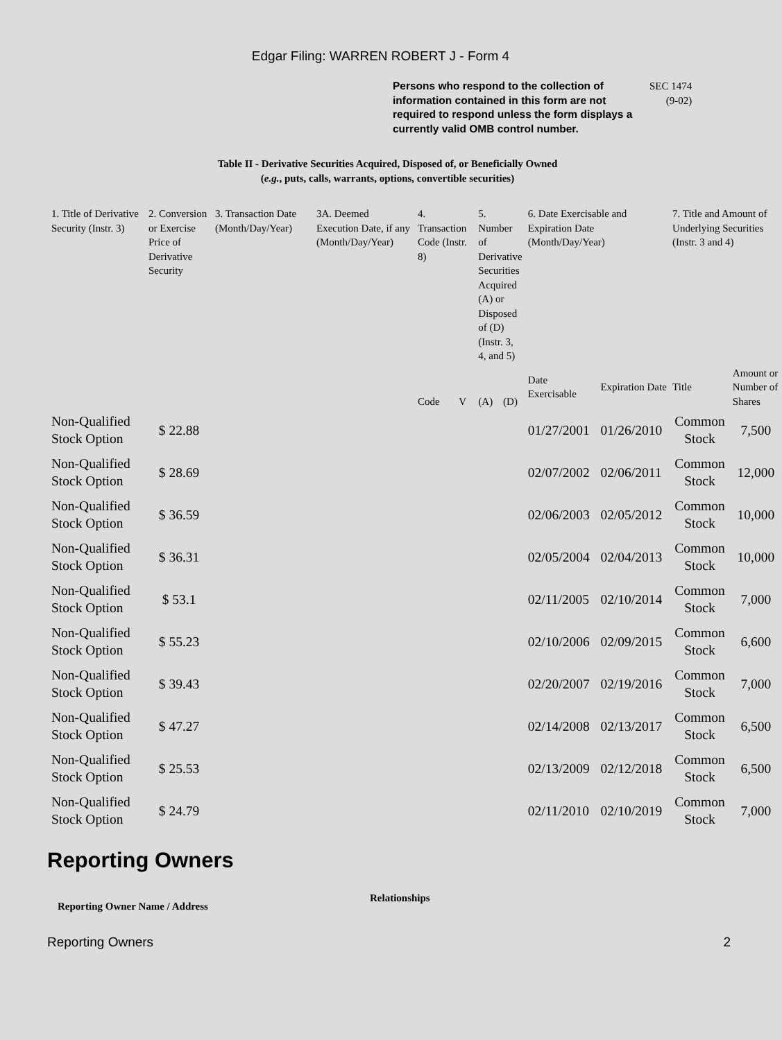Edgar Filing: WARREN ROBERT J - Form 4
Persons who respond to the collection of information contained in this form are not required to respond unless the form displays a currently valid OMB control number.
SEC 1474
(9-02)
Table II - Derivative Securities Acquired, Disposed of, or Beneficially Owned
(e.g., puts, calls, warrants, options, convertible securities)
| 1. Title of Derivative Security (Instr. 3) | 2. Conversion or Exercise Price of Derivative Security | 3. Transaction Date (Month/Day/Year) | 3A. Deemed Execution Date, if any (Month/Day/Year) | 4. Transaction Code (Instr. 8) | | 5. Number of Derivative Securities Acquired (A) or Disposed of (D) (Instr. 3, 4, and 5) | | 6. Date Exercisable and Expiration Date (Month/Day/Year) | | 7. Title and Amount of Underlying Securities (Instr. 3 and 4) | |
| --- | --- | --- | --- | --- | --- | --- | --- | --- | --- | --- | --- |
| | | | | Code | V | (A) | (D) | Date Exercisable | Expiration Date | Title | Amount or Number of Shares |
| Non-Qualified Stock Option | $ 22.88 | | | | | | | 01/27/2001 | 01/26/2010 | Common Stock | 7,500 |
| Non-Qualified Stock Option | $ 28.69 | | | | | | | 02/07/2002 | 02/06/2011 | Common Stock | 12,000 |
| Non-Qualified Stock Option | $ 36.59 | | | | | | | 02/06/2003 | 02/05/2012 | Common Stock | 10,000 |
| Non-Qualified Stock Option | $ 36.31 | | | | | | | 02/05/2004 | 02/04/2013 | Common Stock | 10,000 |
| Non-Qualified Stock Option | $ 53.1 | | | | | | | 02/11/2005 | 02/10/2014 | Common Stock | 7,000 |
| Non-Qualified Stock Option | $ 55.23 | | | | | | | 02/10/2006 | 02/09/2015 | Common Stock | 6,600 |
| Non-Qualified Stock Option | $ 39.43 | | | | | | | 02/20/2007 | 02/19/2016 | Common Stock | 7,000 |
| Non-Qualified Stock Option | $ 47.27 | | | | | | | 02/14/2008 | 02/13/2017 | Common Stock | 6,500 |
| Non-Qualified Stock Option | $ 25.53 | | | | | | | 02/13/2009 | 02/12/2018 | Common Stock | 6,500 |
| Non-Qualified Stock Option | $ 24.79 | | | | | | | 02/11/2010 | 02/10/2019 | Common Stock | 7,000 |
Reporting Owners
Reporting Owner Name / Address
Relationships
Reporting Owners 2